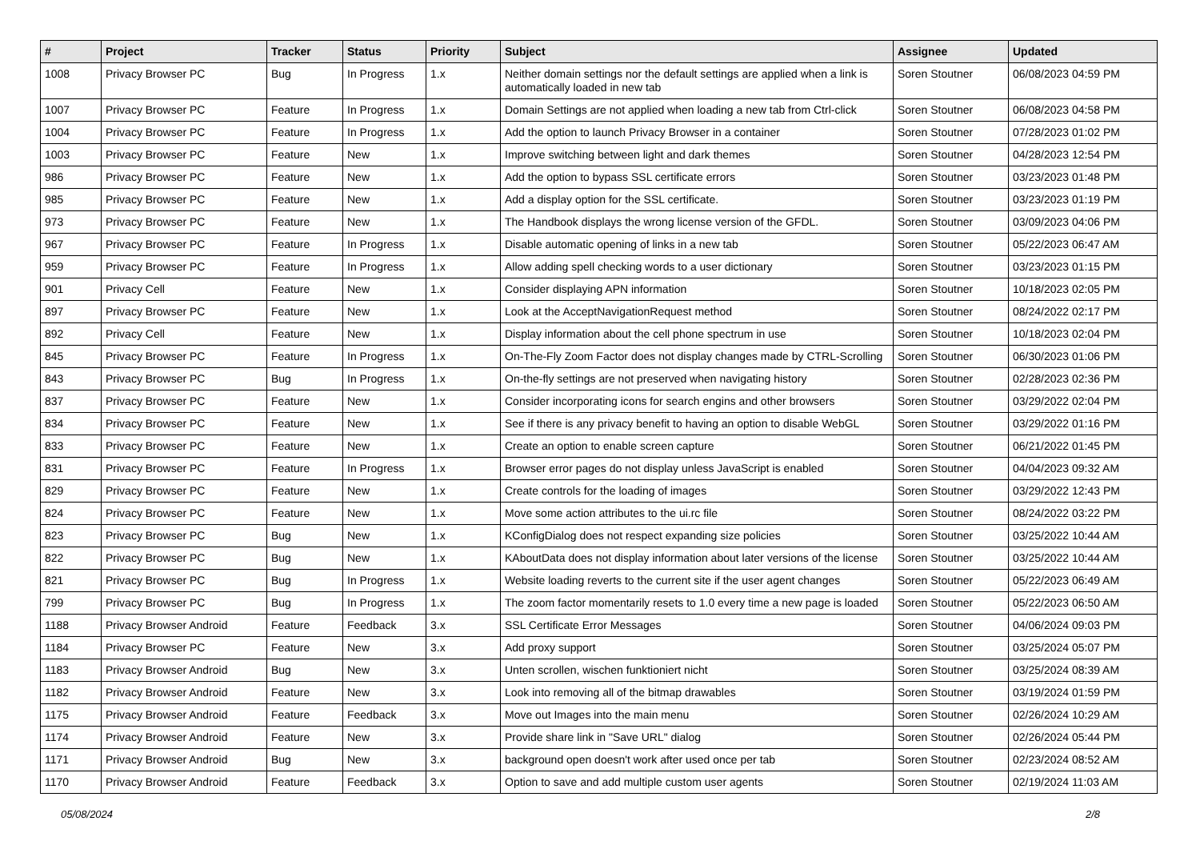| # | Project | Tracker | Status | Priority | Subject | Assignee | Updated |
| --- | --- | --- | --- | --- | --- | --- | --- |
| 1008 | Privacy Browser PC | Bug | In Progress | 1.x | Neither domain settings nor the default settings are applied when a link is automatically loaded in new tab | Soren Stoutner | 06/08/2023 04:59 PM |
| 1007 | Privacy Browser PC | Feature | In Progress | 1.x | Domain Settings are not applied when loading a new tab from Ctrl-click | Soren Stoutner | 06/08/2023 04:58 PM |
| 1004 | Privacy Browser PC | Feature | In Progress | 1.x | Add the option to launch Privacy Browser in a container | Soren Stoutner | 07/28/2023 01:02 PM |
| 1003 | Privacy Browser PC | Feature | New | 1.x | Improve switching between light and dark themes | Soren Stoutner | 04/28/2023 12:54 PM |
| 986 | Privacy Browser PC | Feature | New | 1.x | Add the option to bypass SSL certificate errors | Soren Stoutner | 03/23/2023 01:48 PM |
| 985 | Privacy Browser PC | Feature | New | 1.x | Add a display option for the SSL certificate. | Soren Stoutner | 03/23/2023 01:19 PM |
| 973 | Privacy Browser PC | Feature | New | 1.x | The Handbook displays the wrong license version of the GFDL. | Soren Stoutner | 03/09/2023 04:06 PM |
| 967 | Privacy Browser PC | Feature | In Progress | 1.x | Disable automatic opening of links in a new tab | Soren Stoutner | 05/22/2023 06:47 AM |
| 959 | Privacy Browser PC | Feature | In Progress | 1.x | Allow adding spell checking words to a user dictionary | Soren Stoutner | 03/23/2023 01:15 PM |
| 901 | Privacy Cell | Feature | New | 1.x | Consider displaying APN information | Soren Stoutner | 10/18/2023 02:05 PM |
| 897 | Privacy Browser PC | Feature | New | 1.x | Look at the AcceptNavigationRequest method | Soren Stoutner | 08/24/2022 02:17 PM |
| 892 | Privacy Cell | Feature | New | 1.x | Display information about the cell phone spectrum in use | Soren Stoutner | 10/18/2023 02:04 PM |
| 845 | Privacy Browser PC | Feature | In Progress | 1.x | On-The-Fly Zoom Factor does not display changes made by CTRL-Scrolling | Soren Stoutner | 06/30/2023 01:06 PM |
| 843 | Privacy Browser PC | Bug | In Progress | 1.x | On-the-fly settings are not preserved when navigating history | Soren Stoutner | 02/28/2023 02:36 PM |
| 837 | Privacy Browser PC | Feature | New | 1.x | Consider incorporating icons for search engins and other browsers | Soren Stoutner | 03/29/2022 02:04 PM |
| 834 | Privacy Browser PC | Feature | New | 1.x | See if there is any privacy benefit to having an option to disable WebGL | Soren Stoutner | 03/29/2022 01:16 PM |
| 833 | Privacy Browser PC | Feature | New | 1.x | Create an option to enable screen capture | Soren Stoutner | 06/21/2022 01:45 PM |
| 831 | Privacy Browser PC | Feature | In Progress | 1.x | Browser error pages do not display unless JavaScript is enabled | Soren Stoutner | 04/04/2023 09:32 AM |
| 829 | Privacy Browser PC | Feature | New | 1.x | Create controls for the loading of images | Soren Stoutner | 03/29/2022 12:43 PM |
| 824 | Privacy Browser PC | Feature | New | 1.x | Move some action attributes to the ui.rc file | Soren Stoutner | 08/24/2022 03:22 PM |
| 823 | Privacy Browser PC | Bug | New | 1.x | KConfigDialog does not respect expanding size policies | Soren Stoutner | 03/25/2022 10:44 AM |
| 822 | Privacy Browser PC | Bug | New | 1.x | KAboutData does not display information about later versions of the license | Soren Stoutner | 03/25/2022 10:44 AM |
| 821 | Privacy Browser PC | Bug | In Progress | 1.x | Website loading reverts to the current site if the user agent changes | Soren Stoutner | 05/22/2023 06:49 AM |
| 799 | Privacy Browser PC | Bug | In Progress | 1.x | The zoom factor momentarily resets to 1.0 every time a new page is loaded | Soren Stoutner | 05/22/2023 06:50 AM |
| 1188 | Privacy Browser Android | Feature | Feedback | 3.x | SSL Certificate Error Messages | Soren Stoutner | 04/06/2024 09:03 PM |
| 1184 | Privacy Browser PC | Feature | New | 3.x | Add proxy support | Soren Stoutner | 03/25/2024 05:07 PM |
| 1183 | Privacy Browser Android | Bug | New | 3.x | Unten scrollen, wischen funktioniert nicht | Soren Stoutner | 03/25/2024 08:39 AM |
| 1182 | Privacy Browser Android | Feature | New | 3.x | Look into removing all of the bitmap drawables | Soren Stoutner | 03/19/2024 01:59 PM |
| 1175 | Privacy Browser Android | Feature | Feedback | 3.x | Move out Images into the main menu | Soren Stoutner | 02/26/2024 10:29 AM |
| 1174 | Privacy Browser Android | Feature | New | 3.x | Provide share link in "Save URL" dialog | Soren Stoutner | 02/26/2024 05:44 PM |
| 1171 | Privacy Browser Android | Bug | New | 3.x | background open doesn't work after used once per tab | Soren Stoutner | 02/23/2024 08:52 AM |
| 1170 | Privacy Browser Android | Feature | Feedback | 3.x | Option to save and add multiple custom user agents | Soren Stoutner | 02/19/2024 11:03 AM |
05/08/2024 2/8